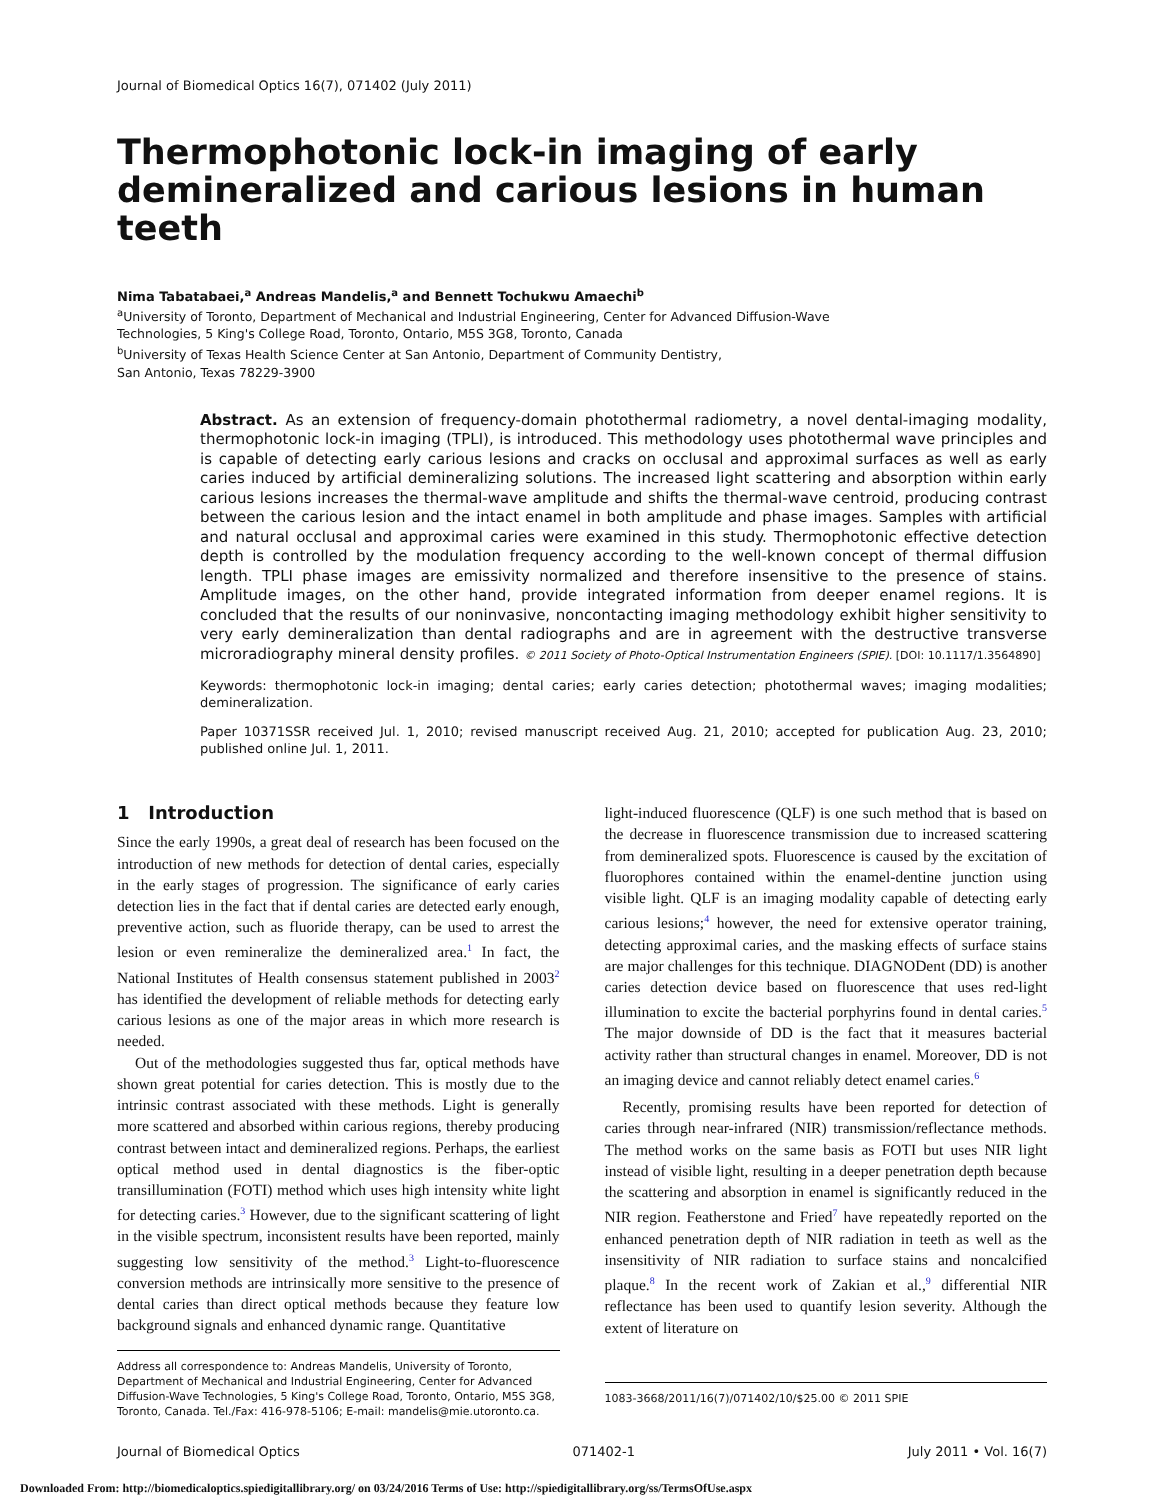Journal of Biomedical Optics 16(7), 071402 (July 2011)
Thermophotonic lock-in imaging of early demineralized and carious lesions in human teeth
Nima Tabatabaei,<sup>a</sup> Andreas Mandelis,<sup>a</sup> and Bennett Tochukwu Amaechi<sup>b</sup>
<sup>a</sup> University of Toronto, Department of Mechanical and Industrial Engineering, Center for Advanced Diffusion-Wave
Technologies, 5 King's College Road, Toronto, Ontario, M5S 3G8, Toronto, Canada
<sup>b</sup> University of Texas Health Science Center at San Antonio, Department of Community Dentistry,
San Antonio, Texas 78229-3900
Abstract. As an extension of frequency-domain photothermal radiometry, a novel dental-imaging modality, thermophotonic lock-in imaging (TPLI), is introduced. This methodology uses photothermal wave principles and is capable of detecting early carious lesions and cracks on occlusal and approximal surfaces as well as early caries induced by artificial demineralizing solutions. The increased light scattering and absorption within early carious lesions increases the thermal-wave amplitude and shifts the thermal-wave centroid, producing contrast between the carious lesion and the intact enamel in both amplitude and phase images. Samples with artificial and natural occlusal and approximal caries were examined in this study. Thermophotonic effective detection depth is controlled by the modulation frequency according to the well-known concept of thermal diffusion length. TPLI phase images are emissivity normalized and therefore insensitive to the presence of stains. Amplitude images, on the other hand, provide integrated information from deeper enamel regions. It is concluded that the results of our noninvasive, noncontacting imaging methodology exhibit higher sensitivity to very early demineralization than dental radiographs and are in agreement with the destructive transverse microradiography mineral density profiles. © 2011 Society of Photo-Optical Instrumentation Engineers (SPIE). [DOI: 10.1117/1.3564890]
Keywords: thermophotonic lock-in imaging; dental caries; early caries detection; photothermal waves; imaging modalities; demineralization.
Paper 10371SSR received Jul. 1, 2010; revised manuscript received Aug. 21, 2010; accepted for publication Aug. 23, 2010; published online Jul. 1, 2011.
1 Introduction
Since the early 1990s, a great deal of research has been focused on the introduction of new methods for detection of dental caries, especially in the early stages of progression. The significance of early caries detection lies in the fact that if dental caries are detected early enough, preventive action, such as fluoride therapy, can be used to arrest the lesion or even remineralize the demineralized area.<sup>1</sup> In fact, the National Institutes of Health consensus statement published in 2003<sup>2</sup> has identified the development of reliable methods for detecting early carious lesions as one of the major areas in which more research is needed.
Out of the methodologies suggested thus far, optical methods have shown great potential for caries detection. This is mostly due to the intrinsic contrast associated with these methods. Light is generally more scattered and absorbed within carious regions, thereby producing contrast between intact and demineralized regions. Perhaps, the earliest optical method used in dental diagnostics is the fiber-optic transillumination (FOTI) method which uses high intensity white light for detecting caries.<sup>3</sup> However, due to the significant scattering of light in the visible spectrum, inconsistent results have been reported, mainly suggesting low sensitivity of the method.<sup>3</sup> Light-to-fluorescence conversion methods are intrinsically more sensitive to the presence of dental caries than direct optical methods because they feature low background signals and enhanced dynamic range. Quantitative
Address all correspondence to: Andreas Mandelis, University of Toronto, Department of Mechanical and Industrial Engineering, Center for Advanced Diffusion-Wave Technologies, 5 King's College Road, Toronto, Ontario, M5S 3G8, Toronto, Canada. Tel./Fax: 416-978-5106; E-mail: mandelis@mie.utoronto.ca.
light-induced fluorescence (QLF) is one such method that is based on the decrease in fluorescence transmission due to increased scattering from demineralized spots. Fluorescence is caused by the excitation of fluorophores contained within the enamel-dentine junction using visible light. QLF is an imaging modality capable of detecting early carious lesions;<sup>4</sup> however, the need for extensive operator training, detecting approximal caries, and the masking effects of surface stains are major challenges for this technique. DIAGNODent (DD) is another caries detection device based on fluorescence that uses red-light illumination to excite the bacterial porphyrins found in dental caries.<sup>5</sup> The major downside of DD is the fact that it measures bacterial activity rather than structural changes in enamel. Moreover, DD is not an imaging device and cannot reliably detect enamel caries.<sup>6</sup>
Recently, promising results have been reported for detection of caries through near-infrared (NIR) transmission/reflectance methods. The method works on the same basis as FOTI but uses NIR light instead of visible light, resulting in a deeper penetration depth because the scattering and absorption in enamel is significantly reduced in the NIR region. Featherstone and Fried<sup>7</sup> have repeatedly reported on the enhanced penetration depth of NIR radiation in teeth as well as the insensitivity of NIR radiation to surface stains and noncalcified plaque.<sup>8</sup> In the recent work of Zakian et al.,<sup>9</sup> differential NIR reflectance has been used to quantify lesion severity. Although the extent of literature on
1083-3668/2011/16(7)/071402/10/$25.00 © 2011 SPIE
Journal of Biomedical Optics 071402-1 July 2011 • Vol. 16(7)
Downloaded From: http://biomedicaloptics.spiedigitallibrary.org/ on 03/24/2016 Terms of Use: http://spiedigitallibrary.org/ss/TermsOfUse.aspx